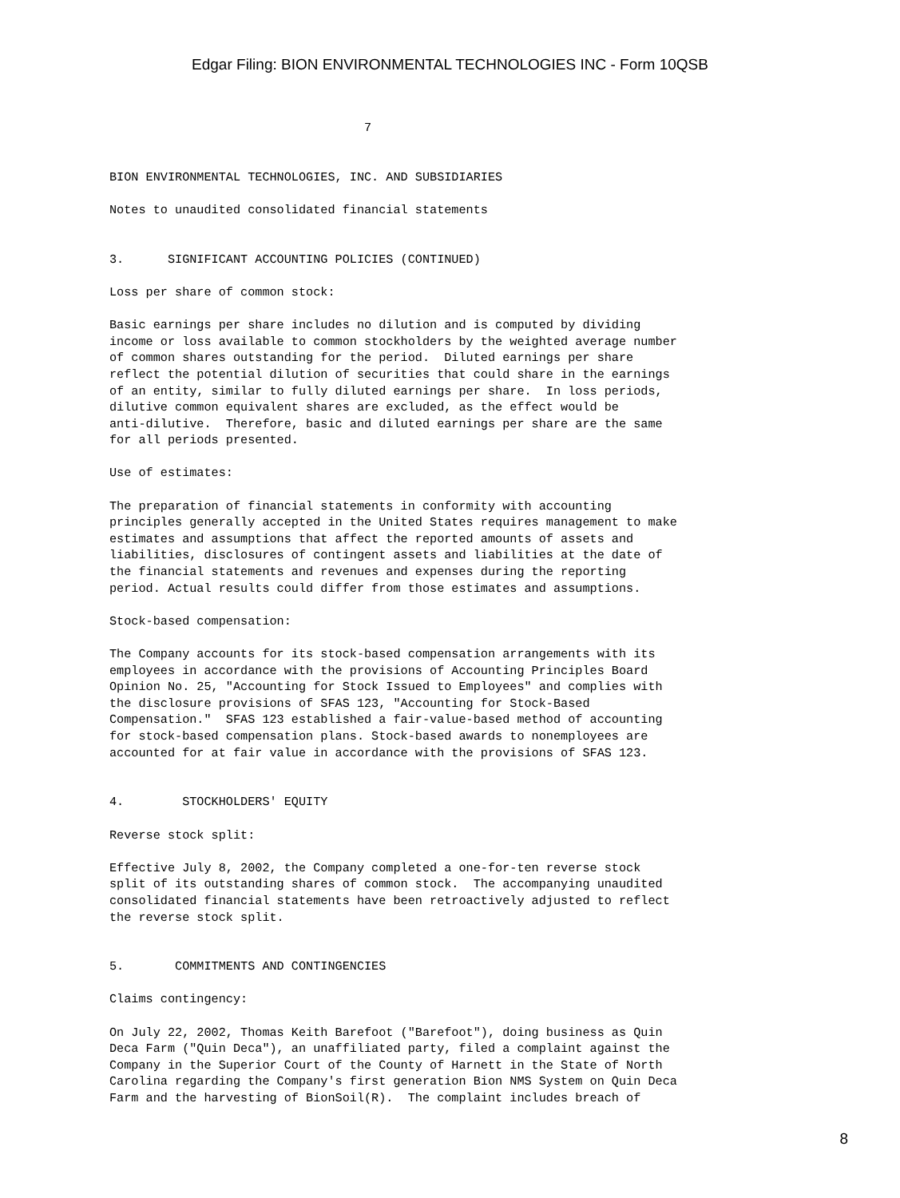Edgar Filing: BION ENVIRONMENTAL TECHNOLOGIES INC - Form 10QSB
                                   7


BION ENVIRONMENTAL TECHNOLOGIES, INC. AND SUBSIDIARIES

Notes to unaudited consolidated financial statements


3.      SIGNIFICANT ACCOUNTING POLICIES (CONTINUED)

Loss per share of common stock:

Basic earnings per share includes no dilution and is computed by dividing
income or loss available to common stockholders by the weighted average number
of common shares outstanding for the period.  Diluted earnings per share
reflect the potential dilution of securities that could share in the earnings
of an entity, similar to fully diluted earnings per share.  In loss periods,
dilutive common equivalent shares are excluded, as the effect would be
anti-dilutive.  Therefore, basic and diluted earnings per share are the same
for all periods presented.

Use of estimates:

The preparation of financial statements in conformity with accounting
principles generally accepted in the United States requires management to make
estimates and assumptions that affect the reported amounts of assets and
liabilities, disclosures of contingent assets and liabilities at the date of
the financial statements and revenues and expenses during the reporting
period. Actual results could differ from those estimates and assumptions.

Stock-based compensation:

The Company accounts for its stock-based compensation arrangements with its
employees in accordance with the provisions of Accounting Principles Board
Opinion No. 25, "Accounting for Stock Issued to Employees" and complies with
the disclosure provisions of SFAS 123, "Accounting for Stock-Based
Compensation."  SFAS 123 established a fair-value-based method of accounting
for stock-based compensation plans. Stock-based awards to nonemployees are
accounted for at fair value in accordance with the provisions of SFAS 123.


4.        STOCKHOLDERS' EQUITY

Reverse stock split:

Effective July 8, 2002, the Company completed a one-for-ten reverse stock
split of its outstanding shares of common stock.  The accompanying unaudited
consolidated financial statements have been retroactively adjusted to reflect
the reverse stock split.


5.       COMMITMENTS AND CONTINGENCIES

Claims contingency:

On July 22, 2002, Thomas Keith Barefoot ("Barefoot"), doing business as Quin
Deca Farm ("Quin Deca"), an unaffiliated party, filed a complaint against the
Company in the Superior Court of the County of Harnett in the State of North
Carolina regarding the Company's first generation Bion NMS System on Quin Deca
Farm and the harvesting of BionSoil(R).  The complaint includes breach of
8